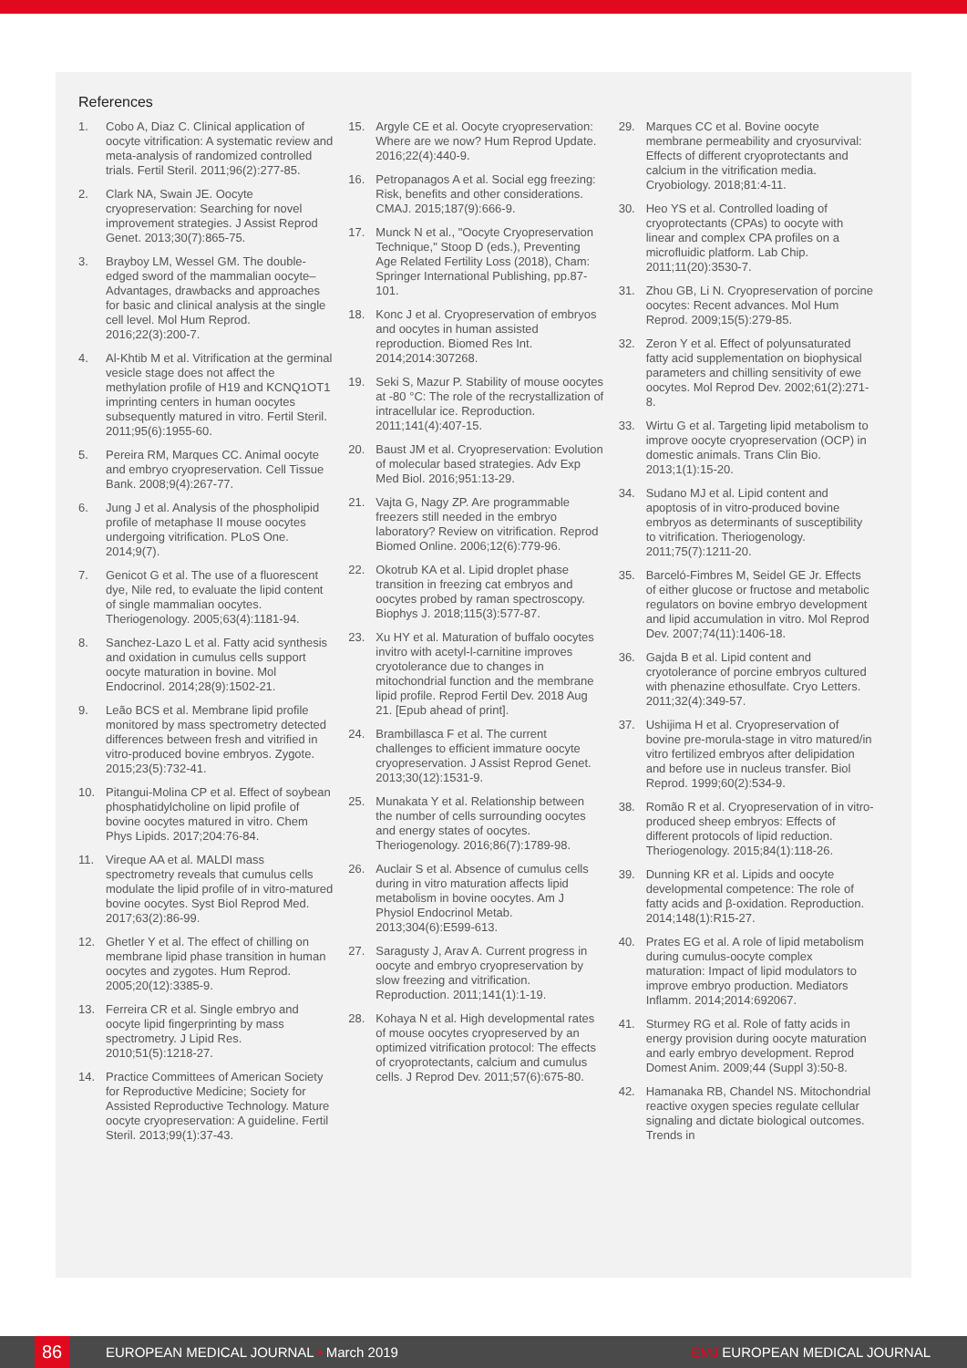References
1. Cobo A, Diaz C. Clinical application of oocyte vitrification: A systematic review and meta-analysis of randomized controlled trials. Fertil Steril. 2011;96(2):277-85.
2. Clark NA, Swain JE. Oocyte cryopreservation: Searching for novel improvement strategies. J Assist Reprod Genet. 2013;30(7):865-75.
3. Brayboy LM, Wessel GM. The double-edged sword of the mammalian oocyte–Advantages, drawbacks and approaches for basic and clinical analysis at the single cell level. Mol Hum Reprod. 2016;22(3):200-7.
4. Al-Khtib M et al. Vitrification at the germinal vesicle stage does not affect the methylation profile of H19 and KCNQ1OT1 imprinting centers in human oocytes subsequently matured in vitro. Fertil Steril. 2011;95(6):1955-60.
5. Pereira RM, Marques CC. Animal oocyte and embryo cryopreservation. Cell Tissue Bank. 2008;9(4):267-77.
6. Jung J et al. Analysis of the phospholipid profile of metaphase II mouse oocytes undergoing vitrification. PLoS One. 2014;9(7).
7. Genicot G et al. The use of a fluorescent dye, Nile red, to evaluate the lipid content of single mammalian oocytes. Theriogenology. 2005;63(4):1181-94.
8. Sanchez-Lazo L et al. Fatty acid synthesis and oxidation in cumulus cells support oocyte maturation in bovine. Mol Endocrinol. 2014;28(9):1502-21.
9. Leão BCS et al. Membrane lipid profile monitored by mass spectrometry detected differences between fresh and vitrified in vitro-produced bovine embryos. Zygote. 2015;23(5):732-41.
10. Pitangui-Molina CP et al. Effect of soybean phosphatidylcholine on lipid profile of bovine oocytes matured in vitro. Chem Phys Lipids. 2017;204:76-84.
11. Vireque AA et al. MALDI mass spectrometry reveals that cumulus cells modulate the lipid profile of in vitro-matured bovine oocytes. Syst Biol Reprod Med. 2017;63(2):86-99.
12. Ghetler Y et al. The effect of chilling on membrane lipid phase transition in human oocytes and zygotes. Hum Reprod. 2005;20(12):3385-9.
13. Ferreira CR et al. Single embryo and oocyte lipid fingerprinting by mass spectrometry. J Lipid Res. 2010;51(5):1218-27.
14. Practice Committees of American Society for Reproductive Medicine; Society for Assisted Reproductive Technology. Mature oocyte cryopreservation: A guideline. Fertil Steril. 2013;99(1):37-43.
15. Argyle CE et al. Oocyte cryopreservation: Where are we now? Hum Reprod Update. 2016;22(4):440-9.
16. Petropanagos A et al. Social egg freezing: Risk, benefits and other considerations. CMAJ. 2015;187(9):666-9.
17. Munck N et al., "Oocyte Cryopreservation Technique," Stoop D (eds.), Preventing Age Related Fertility Loss (2018), Cham: Springer International Publishing, pp.87-101.
18. Konc J et al. Cryopreservation of embryos and oocytes in human assisted reproduction. Biomed Res Int. 2014;2014:307268.
19. Seki S, Mazur P. Stability of mouse oocytes at -80 °C: The role of the recrystallization of intracellular ice. Reproduction. 2011;141(4):407-15.
20. Baust JM et al. Cryopreservation: Evolution of molecular based strategies. Adv Exp Med Biol. 2016;951:13-29.
21. Vajta G, Nagy ZP. Are programmable freezers still needed in the embryo laboratory? Review on vitrification. Reprod Biomed Online. 2006;12(6):779-96.
22. Okotrub KA et al. Lipid droplet phase transition in freezing cat embryos and oocytes probed by raman spectroscopy. Biophys J. 2018;115(3):577-87.
23. Xu HY et al. Maturation of buffalo oocytes invitro with acetyl-l-carnitine improves cryotolerance due to changes in mitochondrial function and the membrane lipid profile. Reprod Fertil Dev. 2018 Aug 21. [Epub ahead of print].
24. Brambillasca F et al. The current challenges to efficient immature oocyte cryopreservation. J Assist Reprod Genet. 2013;30(12):1531-9.
25. Munakata Y et al. Relationship between the number of cells surrounding oocytes and energy states of oocytes. Theriogenology. 2016;86(7):1789-98.
26. Auclair S et al. Absence of cumulus cells during in vitro maturation affects lipid metabolism in bovine oocytes. Am J Physiol Endocrinol Metab. 2013;304(6):E599-613.
27. Saragusty J, Arav A. Current progress in oocyte and embryo cryopreservation by slow freezing and vitrification. Reproduction. 2011;141(1):1-19.
28. Kohaya N et al. High developmental rates of mouse oocytes cryopreserved by an optimized vitrification protocol: The effects of cryoprotectants, calcium and cumulus cells. J Reprod Dev. 2011;57(6):675-80.
29. Marques CC et al. Bovine oocyte membrane permeability and cryosurvival: Effects of different cryoprotectants and calcium in the vitrification media. Cryobiology. 2018;81:4-11.
30. Heo YS et al. Controlled loading of cryoprotectants (CPAs) to oocyte with linear and complex CPA profiles on a microfluidic platform. Lab Chip. 2011;11(20):3530-7.
31. Zhou GB, Li N. Cryopreservation of porcine oocytes: Recent advances. Mol Hum Reprod. 2009;15(5):279-85.
32. Zeron Y et al. Effect of polyunsaturated fatty acid supplementation on biophysical parameters and chilling sensitivity of ewe oocytes. Mol Reprod Dev. 2002;61(2):271-8.
33. Wirtu G et al. Targeting lipid metabolism to improve oocyte cryopreservation (OCP) in domestic animals. Trans Clin Bio. 2013;1(1):15-20.
34. Sudano MJ et al. Lipid content and apoptosis of in vitro-produced bovine embryos as determinants of susceptibility to vitrification. Theriogenology. 2011;75(7):1211-20.
35. Barceló-Fimbres M, Seidel GE Jr. Effects of either glucose or fructose and metabolic regulators on bovine embryo development and lipid accumulation in vitro. Mol Reprod Dev. 2007;74(11):1406-18.
36. Gajda B et al. Lipid content and cryotolerance of porcine embryos cultured with phenazine ethosulfate. Cryo Letters. 2011;32(4):349-57.
37. Ushijima H et al. Cryopreservation of bovine pre-morula-stage in vitro matured/in vitro fertilized embryos after delipidation and before use in nucleus transfer. Biol Reprod. 1999;60(2):534-9.
38. Romão R et al. Cryopreservation of in vitro-produced sheep embryos: Effects of different protocols of lipid reduction. Theriogenology. 2015;84(1):118-26.
39. Dunning KR et al. Lipids and oocyte developmental competence: The role of fatty acids and β-oxidation. Reproduction. 2014;148(1):R15-27.
40. Prates EG et al. A role of lipid metabolism during cumulus-oocyte complex maturation: Impact of lipid modulators to improve embryo production. Mediators Inflamm. 2014;2014:692067.
41. Sturmey RG et al. Role of fatty acids in energy provision during oocyte maturation and early embryo development. Reprod Domest Anim. 2009;44 (Suppl 3):50-8.
42. Hamanaka RB, Chandel NS. Mitochondrial reactive oxygen species regulate cellular signaling and dictate biological outcomes. Trends in
86 EUROPEAN MEDICAL JOURNAL • March 2019 EMJ EUROPEAN MEDICAL JOURNAL